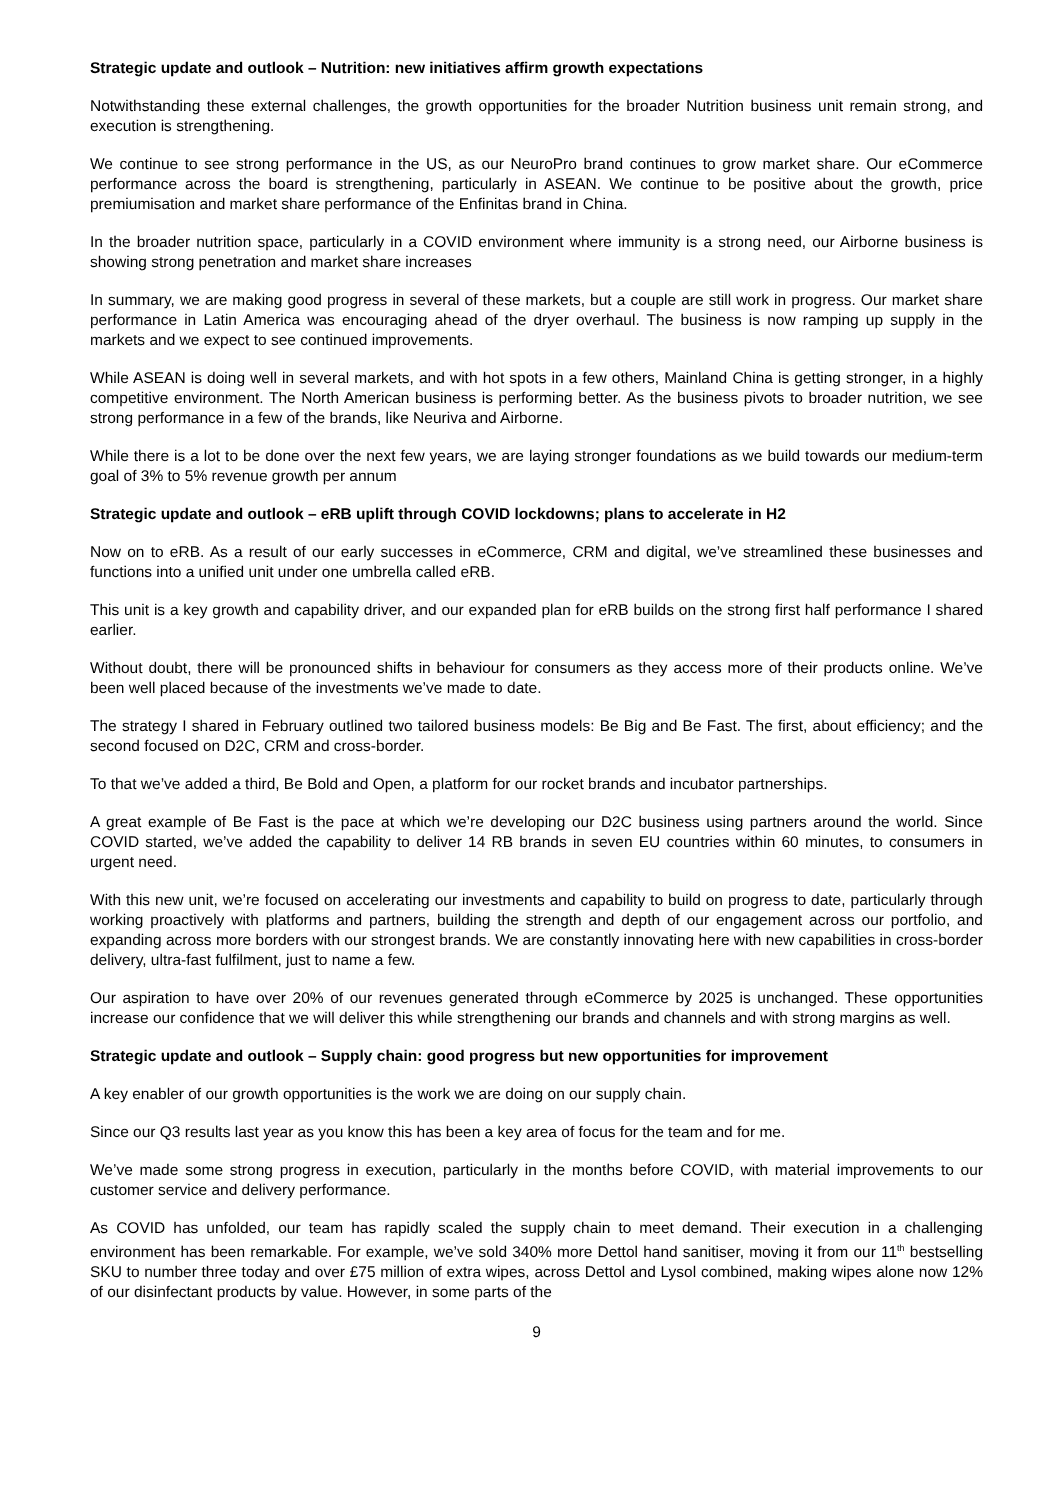Strategic update and outlook – Nutrition: new initiatives affirm growth expectations
Notwithstanding these external challenges, the growth opportunities for the broader Nutrition business unit remain strong, and execution is strengthening.
We continue to see strong performance in the US, as our NeuroPro brand continues to grow market share. Our eCommerce performance across the board is strengthening, particularly in ASEAN. We continue to be positive about the growth, price premiumisation and market share performance of the Enfinitas brand in China.
In the broader nutrition space, particularly in a COVID environment where immunity is a strong need, our Airborne business is showing strong penetration and market share increases
In summary, we are making good progress in several of these markets, but a couple are still work in progress. Our market share performance in Latin America was encouraging ahead of the dryer overhaul. The business is now ramping up supply in the markets and we expect to see continued improvements.
While ASEAN is doing well in several markets, and with hot spots in a few others, Mainland China is getting stronger, in a highly competitive environment. The North American business is performing better. As the business pivots to broader nutrition, we see strong performance in a few of the brands, like Neuriva and Airborne.
While there is a lot to be done over the next few years, we are laying stronger foundations as we build towards our medium-term goal of 3% to 5% revenue growth per annum
Strategic update and outlook – eRB uplift through COVID lockdowns; plans to accelerate in H2
Now on to eRB. As a result of our early successes in eCommerce, CRM and digital, we’ve streamlined these businesses and functions into a unified unit under one umbrella called eRB.
This unit is a key growth and capability driver, and our expanded plan for eRB builds on the strong first half performance I shared earlier.
Without doubt, there will be pronounced shifts in behaviour for consumers as they access more of their products online. We’ve been well placed because of the investments we’ve made to date.
The strategy I shared in February outlined two tailored business models: Be Big and Be Fast. The first, about efficiency; and the second focused on D2C, CRM and cross-border.
To that we’ve added a third, Be Bold and Open, a platform for our rocket brands and incubator partnerships.
A great example of Be Fast is the pace at which we’re developing our D2C business using partners around the world. Since COVID started, we’ve added the capability to deliver 14 RB brands in seven EU countries within 60 minutes, to consumers in urgent need.
With this new unit, we’re focused on accelerating our investments and capability to build on progress to date, particularly through working proactively with platforms and partners, building the strength and depth of our engagement across our portfolio, and expanding across more borders with our strongest brands. We are constantly innovating here with new capabilities in cross-border delivery, ultra-fast fulfilment, just to name a few.
Our aspiration to have over 20% of our revenues generated through eCommerce by 2025 is unchanged. These opportunities increase our confidence that we will deliver this while strengthening our brands and channels and with strong margins as well.
Strategic update and outlook – Supply chain: good progress but new opportunities for improvement
A key enabler of our growth opportunities is the work we are doing on our supply chain.
Since our Q3 results last year as you know this has been a key area of focus for the team and for me.
We’ve made some strong progress in execution, particularly in the months before COVID, with material improvements to our customer service and delivery performance.
As COVID has unfolded, our team has rapidly scaled the supply chain to meet demand. Their execution in a challenging environment has been remarkable. For example, we’ve sold 340% more Dettol hand sanitiser, moving it from our 11<sup>th</sup> bestselling SKU to number three today and over £75 million of extra wipes, across Dettol and Lysol combined, making wipes alone now 12% of our disinfectant products by value. However, in some parts of the
9